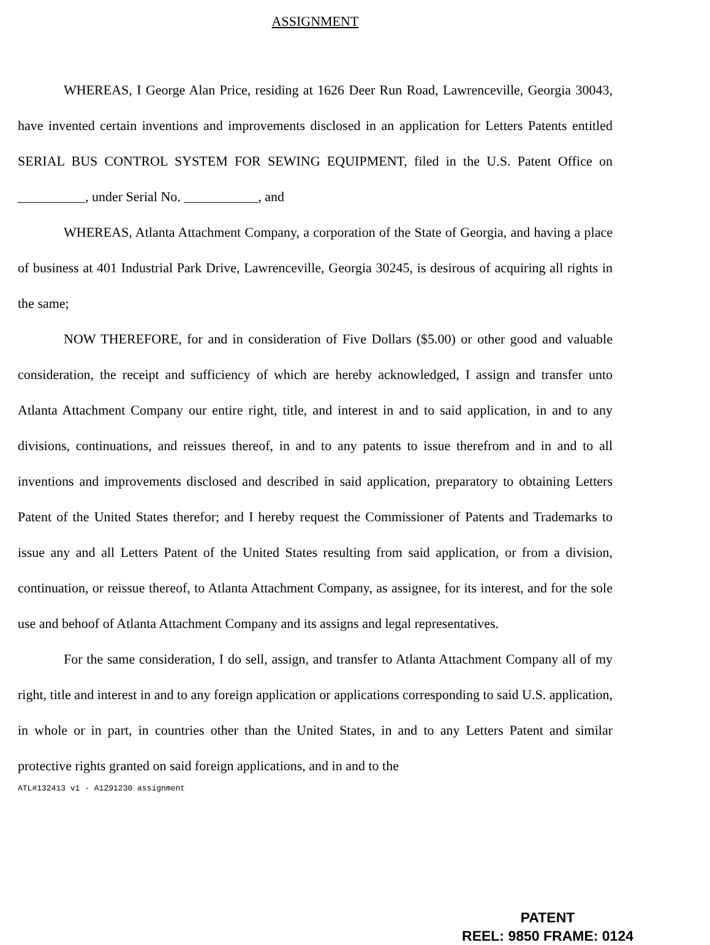ASSIGNMENT
WHEREAS, I George Alan Price, residing at 1626 Deer Run Road, Lawrenceville, Georgia 30043, have invented certain inventions and improvements disclosed in an application for Letters Patents entitled SERIAL BUS CONTROL SYSTEM FOR SEWING EQUIPMENT, filed in the U.S. Patent Office on __________, under Serial No. ___________, and
WHEREAS, Atlanta Attachment Company, a corporation of the State of Georgia, and having a place of business at 401 Industrial Park Drive, Lawrenceville, Georgia 30245, is desirous of acquiring all rights in the same;
NOW THEREFORE, for and in consideration of Five Dollars ($5.00) or other good and valuable consideration, the receipt and sufficiency of which are hereby acknowledged, I assign and transfer unto Atlanta Attachment Company our entire right, title, and interest in and to said application, in and to any divisions, continuations, and reissues thereof, in and to any patents to issue therefrom and in and to all inventions and improvements disclosed and described in said application, preparatory to obtaining Letters Patent of the United States therefor; and I hereby request the Commissioner of Patents and Trademarks to issue any and all Letters Patent of the United States resulting from said application, or from a division, continuation, or reissue thereof, to Atlanta Attachment Company, as assignee, for its interest, and for the sole use and behoof of Atlanta Attachment Company and its assigns and legal representatives.
For the same consideration, I do sell, assign, and transfer to Atlanta Attachment Company all of my right, title and interest in and to any foreign application or applications corresponding to said U.S. application, in whole or in part, in countries other than the United States, in and to any Letters Patent and similar protective rights granted on said foreign applications, and in and to the
ATL#132413 v1 - A1291230 assignment
PATENT
REEL: 9850 FRAME: 0124